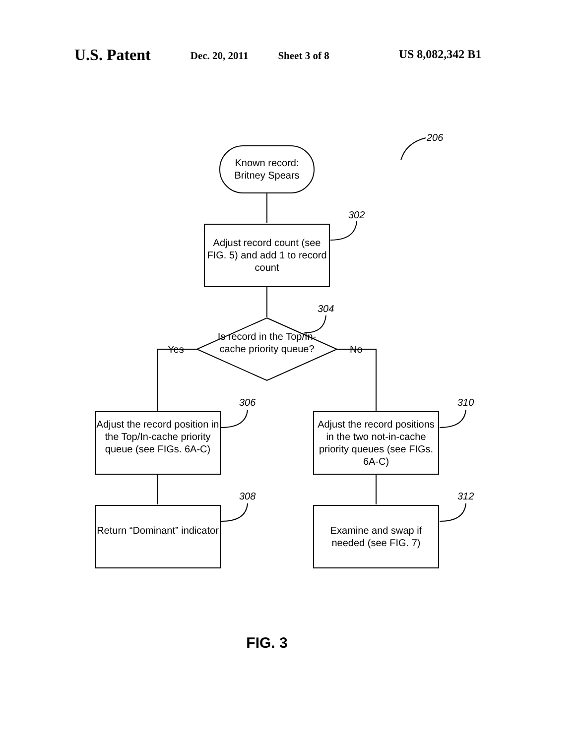U.S. Patent
Dec. 20, 2011 Sheet 3 of 8 US 8,082,342 B1
Known record:
Britney Spears
302
Adjust record count (see FIG. 5) and add 1 to record count
304
Is record in the Top/In-cache priority queue?
Yes No
306 310
Adjust the record position in the Top/In-cache priority queue (see FIGs. 6A-C)
Adjust the record positions in the two not-in-cache priority queues (see FIGs. 6A-C)
308 312
Return “Dominant” indicator
Examine and swap if needed (see FIG. 7)
206
FIG. 3